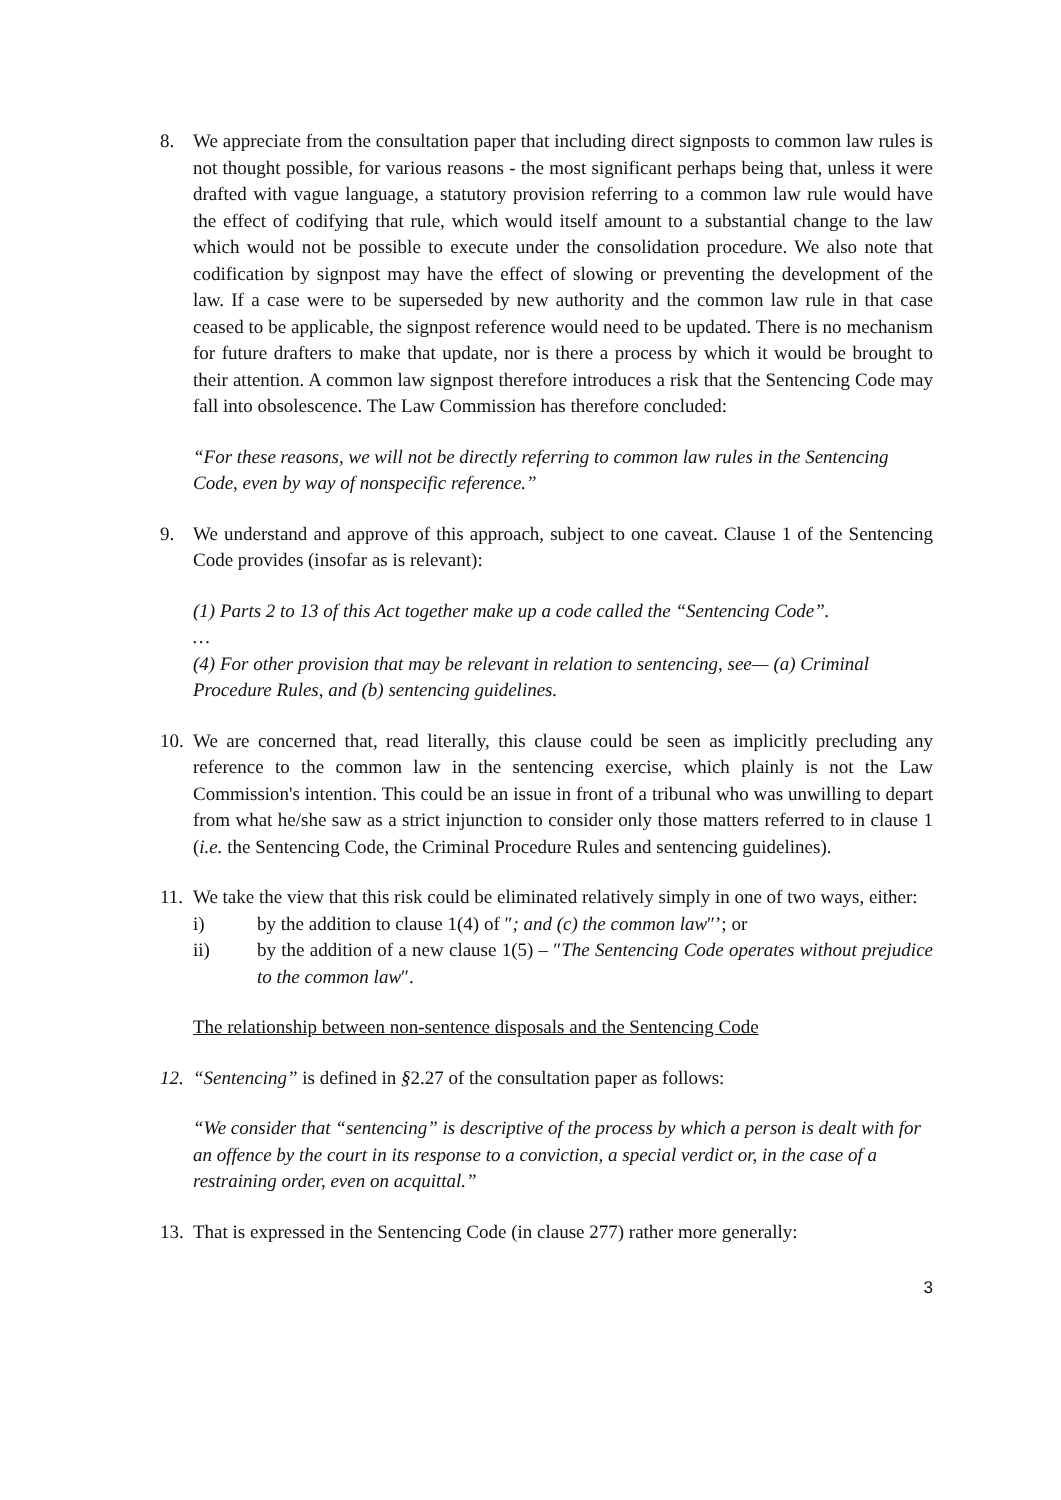8. We appreciate from the consultation paper that including direct signposts to common law rules is not thought possible, for various reasons - the most significant perhaps being that, unless it were drafted with vague language, a statutory provision referring to a common law rule would have the effect of codifying that rule, which would itself amount to a substantial change to the law which would not be possible to execute under the consolidation procedure. We also note that codification by signpost may have the effect of slowing or preventing the development of the law. If a case were to be superseded by new authority and the common law rule in that case ceased to be applicable, the signpost reference would need to be updated. There is no mechanism for future drafters to make that update, nor is there a process by which it would be brought to their attention. A common law signpost therefore introduces a risk that the Sentencing Code may fall into obsolescence. The Law Commission has therefore concluded:
“For these reasons, we will not be directly referring to common law rules in the Sentencing Code, even by way of nonspecific reference.”
9. We understand and approve of this approach, subject to one caveat. Clause 1 of the Sentencing Code provides (insofar as is relevant):
(1) Parts 2 to 13 of this Act together make up a code called the “Sentencing Code”.
…
(4) For other provision that may be relevant in relation to sentencing, see— (a) Criminal Procedure Rules, and (b) sentencing guidelines.
10. We are concerned that, read literally, this clause could be seen as implicitly precluding any reference to the common law in the sentencing exercise, which plainly is not the Law Commission's intention. This could be an issue in front of a tribunal who was unwilling to depart from what he/she saw as a strict injunction to consider only those matters referred to in clause 1 (i.e. the Sentencing Code, the Criminal Procedure Rules and sentencing guidelines).
11. We take the view that this risk could be eliminated relatively simply in one of two ways, either:
i) by the addition to clause 1(4) of ″; and (c) the common law″’; or
ii) by the addition of a new clause 1(5) – ″The Sentencing Code operates without prejudice to the common law″.
The relationship between non-sentence disposals and the Sentencing Code
12. “Sentencing” is defined in §2.27 of the consultation paper as follows:
“We consider that “sentencing” is descriptive of the process by which a person is dealt with for an offence by the court in its response to a conviction, a special verdict or, in the case of a restraining order, even on acquittal.”
13. That is expressed in the Sentencing Code (in clause 277) rather more generally:
3